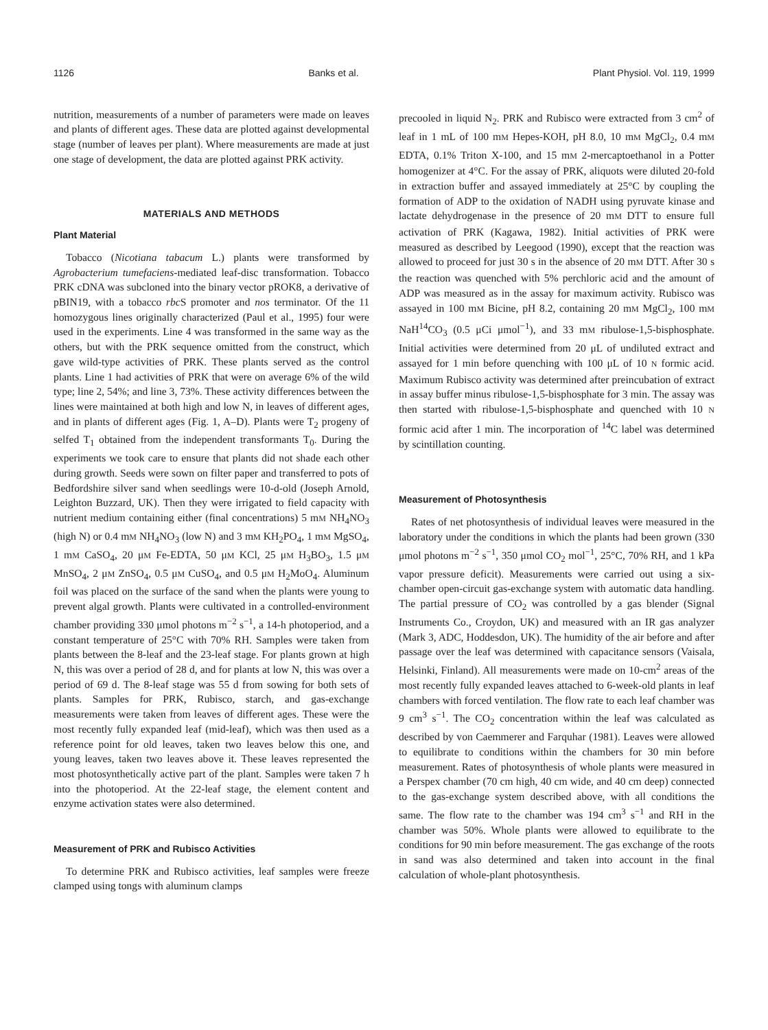1126 Banks et al. Plant Physiol. Vol. 119, 1999
nutrition, measurements of a number of parameters were made on leaves and plants of different ages. These data are plotted against developmental stage (number of leaves per plant). Where measurements are made at just one stage of development, the data are plotted against PRK activity.
MATERIALS AND METHODS
Plant Material
Tobacco (Nicotiana tabacum L.) plants were transformed by Agrobacterium tumefaciens-mediated leaf-disc transformation. Tobacco PRK cDNA was subcloned into the binary vector pROK8, a derivative of pBIN19, with a tobacco rbc S promoter and nos terminator. Of the 11 homozygous lines originally characterized (Paul et al., 1995) four were used in the experiments. Line 4 was transformed in the same way as the others, but with the PRK sequence omitted from the construct, which gave wild-type activities of PRK. These plants served as the control plants. Line 1 had activities of PRK that were on average 6% of the wild type; line 2, 54%; and line 3, 73%. These activity differences between the lines were maintained at both high and low N, in leaves of different ages, and in plants of different ages (Fig. 1, A–D). Plants were T<sub>2</sub> progeny of selfed T<sub>1</sub> obtained from the independent transformants T<sub>0</sub>. During the experiments we took care to ensure that plants did not shade each other during growth. Seeds were sown on filter paper and transferred to pots of Bedfordshire silver sand when seedlings were 10-d-old (Joseph Arnold, Leighton Buzzard, UK). Then they were irrigated to field capacity with nutrient medium containing either (final concentrations) 5 mM NH<sub>4</sub>NO<sub>3</sub> (high N) or 0.4 mM NH<sub>4</sub>NO<sub>3</sub> (low N) and 3 mM KH<sub>2</sub>PO<sub>4</sub>, 1 mM MgSO<sub>4</sub>, 1 mM CaSO<sub>4</sub>, 20 μM Fe-EDTA, 50 μM KCl, 25 μM H<sub>3</sub>BO<sub>3</sub>, 1.5 μM MnSO<sub>4</sub>, 2 μM ZnSO<sub>4</sub>, 0.5 μM CuSO<sub>4</sub>, and 0.5 μM H<sub>2</sub>MoO<sub>4</sub>. Aluminum foil was placed on the surface of the sand when the plants were young to prevent algal growth. Plants were cultivated in a controlled-environment chamber providing 330 μmol photons m<sup>−2</sup> s<sup>−1</sup>, a 14-h photoperiod, and a constant temperature of 25°C with 70% RH. Samples were taken from plants between the 8-leaf and the 23-leaf stage. For plants grown at high N, this was over a period of 28 d, and for plants at low N, this was over a period of 69 d. The 8-leaf stage was 55 d from sowing for both sets of plants. Samples for PRK, Rubisco, starch, and gas-exchange measurements were taken from leaves of different ages. These were the most recently fully expanded leaf (mid-leaf), which was then used as a reference point for old leaves, taken two leaves below this one, and young leaves, taken two leaves above it. These leaves represented the most photosynthetically active part of the plant. Samples were taken 7 h into the photoperiod. At the 22-leaf stage, the element content and enzyme activation states were also determined.
Measurement of PRK and Rubisco Activities
To determine PRK and Rubisco activities, leaf samples were freeze clamped using tongs with aluminum clamps
precooled in liquid N<sub>2</sub>. PRK and Rubisco were extracted from 3 cm<sup>2</sup> of leaf in 1 mL of 100 mM Hepes-KOH, pH 8.0, 10 mM MgCl<sub>2</sub>, 0.4 mM EDTA, 0.1% Triton X-100, and 15 mM 2-mercaptoethanol in a Potter homogenizer at 4°C. For the assay of PRK, aliquots were diluted 20-fold in extraction buffer and assayed immediately at 25°C by coupling the formation of ADP to the oxidation of NADH using pyruvate kinase and lactate dehydrogenase in the presence of 20 mM DTT to ensure full activation of PRK (Kagawa, 1982). Initial activities of PRK were measured as described by Leegood (1990), except that the reaction was allowed to proceed for just 30 s in the absence of 20 mM DTT. After 30 s the reaction was quenched with 5% perchloric acid and the amount of ADP was measured as in the assay for maximum activity. Rubisco was assayed in 100 mM Bicine, pH 8.2, containing 20 mM MgCl<sub>2</sub>, 100 mM NaH<sup>14</sup>CO<sub>3</sub> (0.5 μCi μmol<sup>−1</sup>), and 33 mM ribulose-1,5-bisphosphate. Initial activities were determined from 20 μL of undiluted extract and assayed for 1 min before quenching with 100 μL of 10 N formic acid. Maximum Rubisco activity was determined after preincubation of extract in assay buffer minus ribulose-1,5-bisphosphate for 3 min. The assay was then started with ribulose-1,5-bisphosphate and quenched with 10 N formic acid after 1 min. The incorporation of <sup>14</sup>C label was determined by scintillation counting.
Measurement of Photosynthesis
Rates of net photosynthesis of individual leaves were measured in the laboratory under the conditions in which the plants had been grown (330 μmol photons m<sup>−2</sup> s<sup>−1</sup>, 350 μmol CO<sub>2</sub> mol<sup>−1</sup>, 25°C, 70% RH, and 1 kPa vapor pressure deficit). Measurements were carried out using a six-chamber open-circuit gas-exchange system with automatic data handling. The partial pressure of CO<sub>2</sub> was controlled by a gas blender (Signal Instruments Co., Croydon, UK) and measured with an IR gas analyzer (Mark 3, ADC, Hoddesdon, UK). The humidity of the air before and after passage over the leaf was determined with capacitance sensors (Vaisala, Helsinki, Finland). All measurements were made on 10-cm<sup>2</sup> areas of the most recently fully expanded leaves attached to 6-week-old plants in leaf chambers with forced ventilation. The flow rate to each leaf chamber was 9 cm<sup>3</sup> s<sup>−1</sup>. The CO<sub>2</sub> concentration within the leaf was calculated as described by von Caemmerer and Farquhar (1981). Leaves were allowed to equilibrate to conditions within the chambers for 30 min before measurement. Rates of photosynthesis of whole plants were measured in a Perspex chamber (70 cm high, 40 cm wide, and 40 cm deep) connected to the gas-exchange system described above, with all conditions the same. The flow rate to the chamber was 194 cm<sup>3</sup> s<sup>−1</sup> and RH in the chamber was 50%. Whole plants were allowed to equilibrate to the conditions for 90 min before measurement. The gas exchange of the roots in sand was also determined and taken into account in the final calculation of whole-plant photosynthesis.